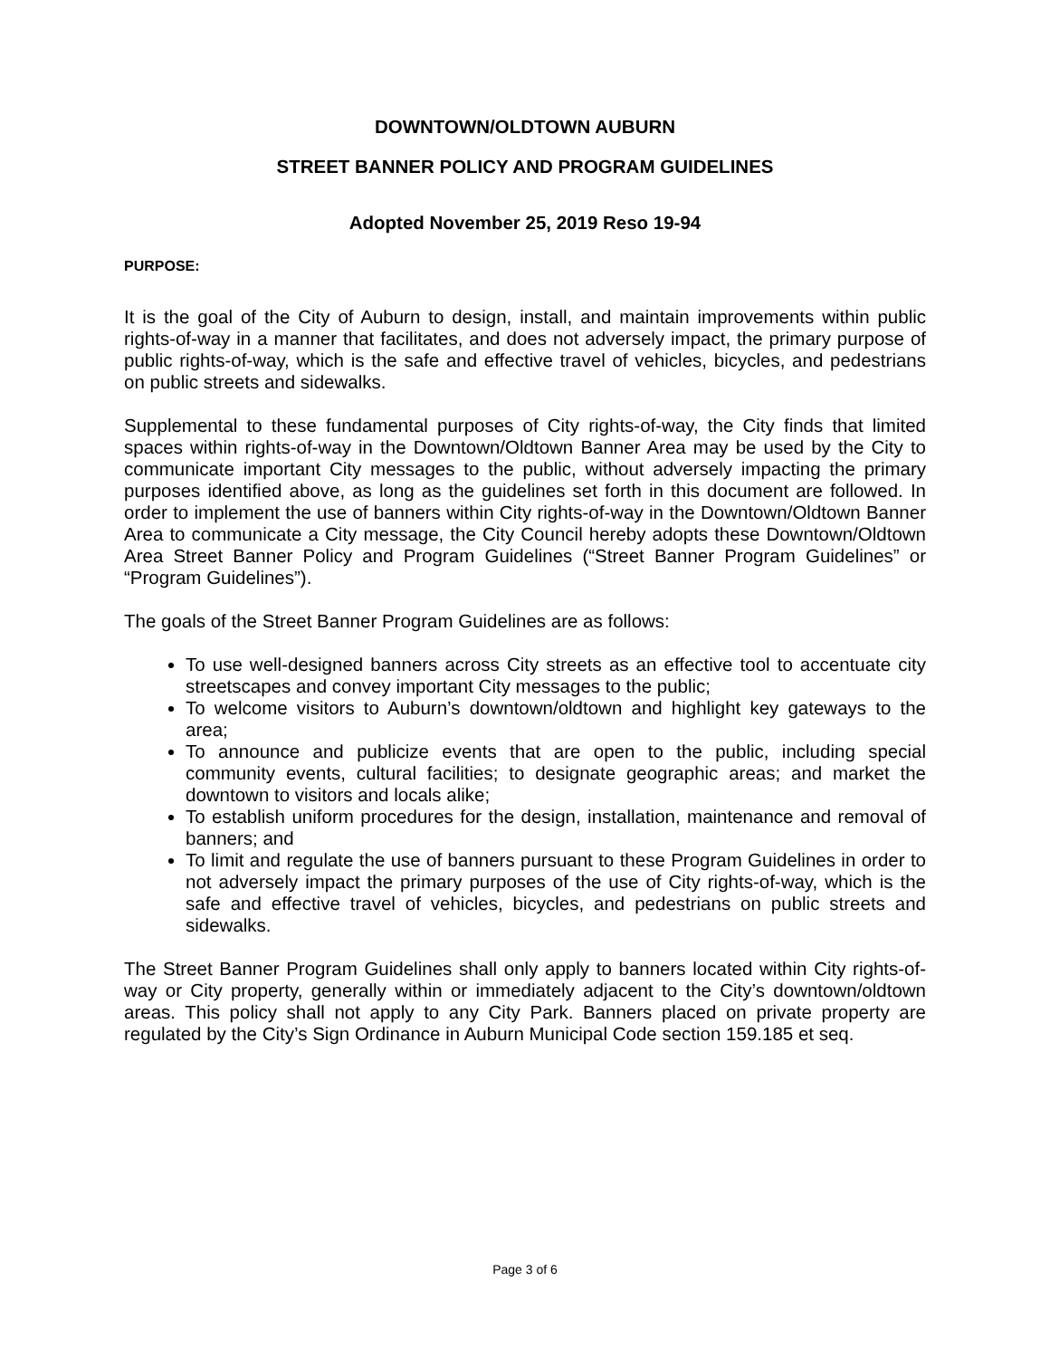DOWNTOWN/OLDTOWN AUBURN
STREET BANNER POLICY AND PROGRAM GUIDELINES
Adopted November 25, 2019 Reso 19-94
PURPOSE:
It is the goal of the City of Auburn to design, install, and maintain improvements within public rights-of-way in a manner that facilitates, and does not adversely impact, the primary purpose of public rights-of-way, which is the safe and effective travel of vehicles, bicycles, and pedestrians on public streets and sidewalks.
Supplemental to these fundamental purposes of City rights-of-way, the City finds that limited spaces within rights-of-way in the Downtown/Oldtown Banner Area may be used by the City to communicate important City messages to the public, without adversely impacting the primary purposes identified above, as long as the guidelines set forth in this document are followed. In order to implement the use of banners within City rights-of-way in the Downtown/Oldtown Banner Area to communicate a City message, the City Council hereby adopts these Downtown/Oldtown Area Street Banner Policy and Program Guidelines (“Street Banner Program Guidelines” or “Program Guidelines”).
The goals of the Street Banner Program Guidelines are as follows:
To use well-designed banners across City streets as an effective tool to accentuate city streetscapes and convey important City messages to the public;
To welcome visitors to Auburn’s downtown/oldtown and highlight key gateways to the area;
To announce and publicize events that are open to the public, including special community events, cultural facilities; to designate geographic areas; and market the downtown to visitors and locals alike;
To establish uniform procedures for the design, installation, maintenance and removal of banners; and
To limit and regulate the use of banners pursuant to these Program Guidelines in order to not adversely impact the primary purposes of the use of City rights-of-way, which is the safe and effective travel of vehicles, bicycles, and pedestrians on public streets and sidewalks.
The Street Banner Program Guidelines shall only apply to banners located within City rights-of-way or City property, generally within or immediately adjacent to the City’s downtown/oldtown areas. This policy shall not apply to any City Park. Banners placed on private property are regulated by the City’s Sign Ordinance in Auburn Municipal Code section 159.185 et seq.
Page 3 of 6